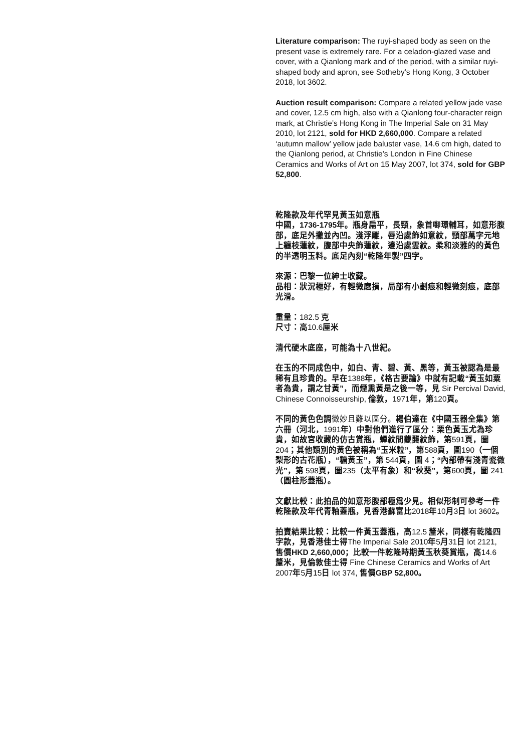Literature comparison: The ruyi-shaped body as seen on the present vase is extremely rare. For a celadon-glazed vase and cover, with a Qianlong mark and of the period, with a similar ruyi-shaped body and apron, see Sotheby’s Hong Kong, 3 October 2018, lot 3602.
Auction result comparison: Compare a related yellow jade vase and cover, 12.5 cm high, also with a Qianlong four-character reign mark, at Christie’s Hong Kong in The Imperial Sale on 31 May 2010, lot 2121, sold for HKD 2,660,000. Compare a related ‘autumn mallow’ yellow jade baluster vase, 14.6 cm high, dated to the Qianlong period, at Christie’s London in Fine Chinese Ceramics and Works of Art on 15 May 2007, lot 374, sold for GBP 52,800.
乾隆款及年代罕見黃玉如意瓶
中國，1736-1795年。瓶身扁平，長頸，象首啣環輔耳，如意形腹部，底足外撇並內凹。淺浮雕，唇沿處飾如意紋，頸部萬字元地上纏枝蓮紋，腹部中央飾蓮紋，邊沿處雲紋。柔和淡雅的的黃色的半透明玉料。底足內刻“乾隆年製”四字。
來源：巴黎一位紳士收藏。
品相：狀況極好，有輕微磨損，局部有小劃痕和輕微刻痕，底部光滑。
重量：182.5 克
尺寸：高10.6厘米
清代硬木底座，可能為十八世紀。
在玉的不同成色中，如白、青、碧、黃、黑等，黃玉被認為是最稀有且珍貴的。早在1388年，《格古要論》中就有記載“黃玉如粟者為貴，謂之甘黃”，而煙熏黃是之後一等，見 Sir Percival David, Chinese Connoisseurship, 倫敦，1971年，第120頁。
不同的黃色色調微妙且難以區分。楊伯達在《中國玉器全集》第六冊（河北，1991年）中對他們進行了區分：栗色黃玉尤為珍貴，如故宮收藏的仿古賞瓶，蟬紋間虁龔紋飾，第591頁，圖 204；其他類別的黃色被稱為“玉米粒”，第588頁，圖190（一個梨形的古花瓶），“糖黃玉”，第 544頁，圖 4；“內部帶有淺青瓷微光”，第 598頁，圖235（太平有象）和“秋葵”，第600頁，圖 241（圓柱形蓋瓶）。
文獻比較：此拍品的如意形腹部極爲少見。相似形制可參考一件乾隆款及年代青釉蓋瓶，見香港蘇富比2018年10月3日 lot 3602。
拍賣結果比較：比較一件黃玉蓋瓶，高12.5 釐米，同樣有乾隆四字款，見香港佳士得The Imperial Sale 2010年5月31日 lot 2121, 售價HKD 2,660,000；比較一件乾隆時期黃玉秋葵賞瓶，高14.6 釐米，見倫敦佳士得 Fine Chinese Ceramics and Works of Art 2007年5月15日 lot 374, 售價GBP 52,800。